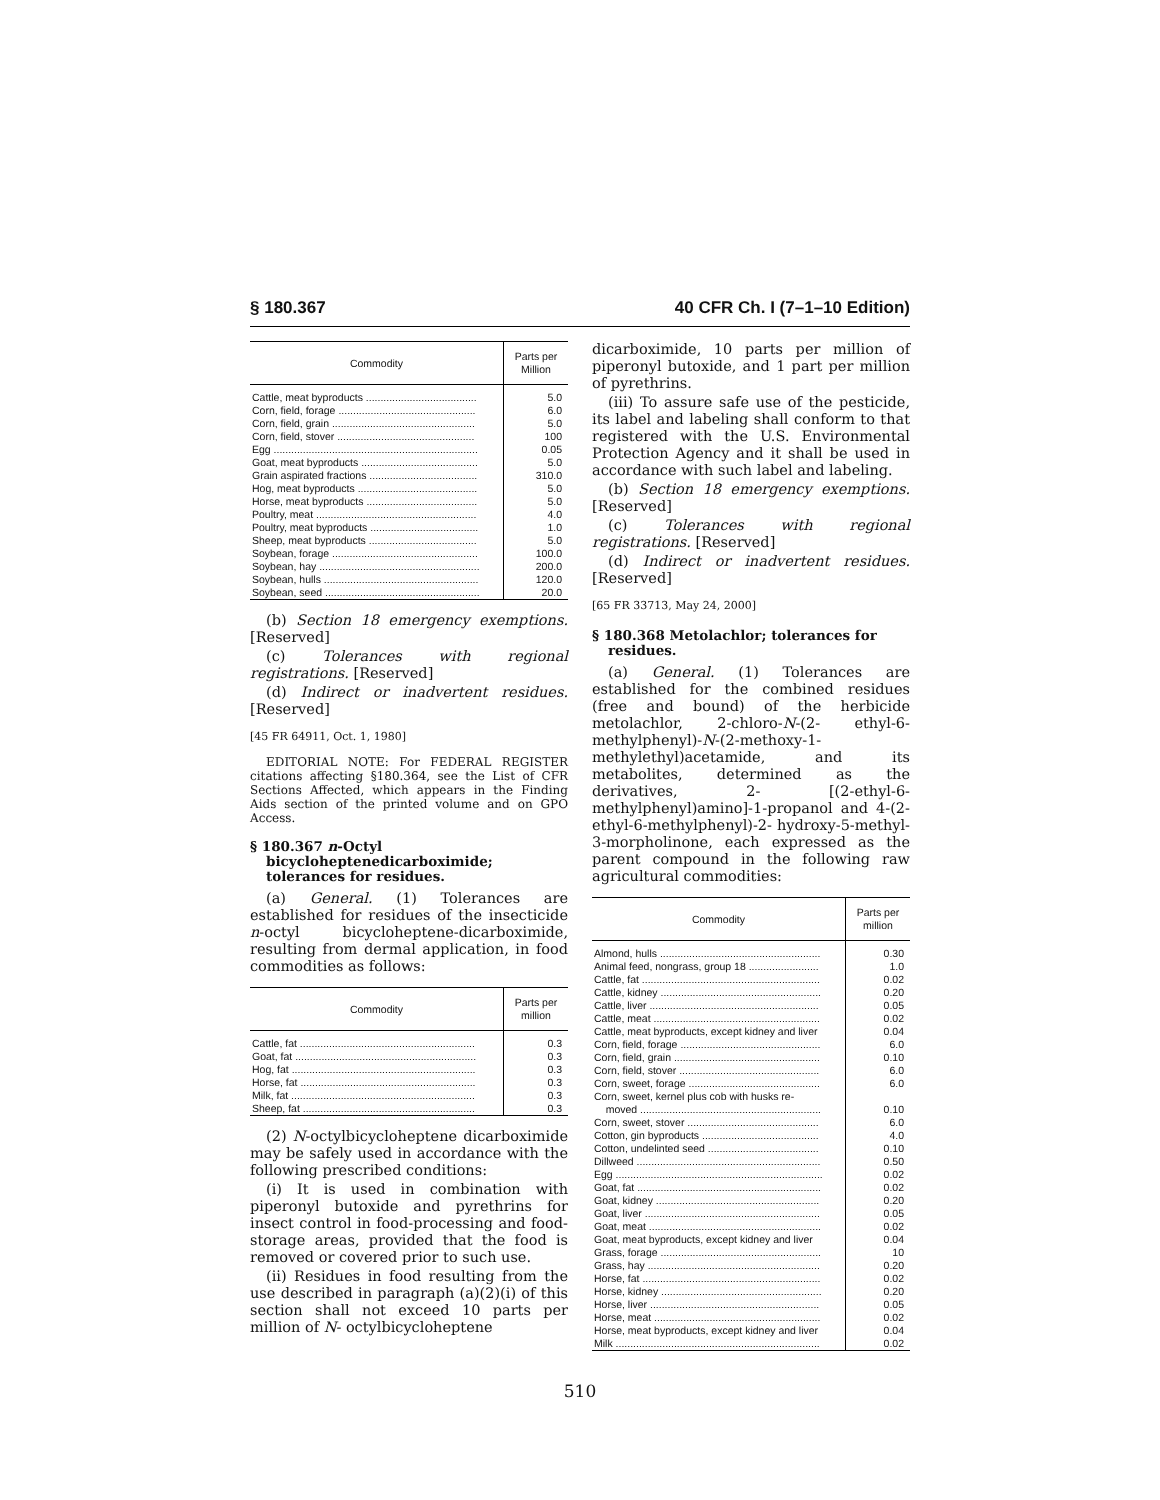§ 180.367 40 CFR Ch. I (7–1–10 Edition)
| Commodity | Parts per Million |
| --- | --- |
| Cattle, meat byproducts ...................................... | 5.0 |
| Corn, field, forage ............................................... | 6.0 |
| Corn, field, grain ................................................. | 5.0 |
| Corn, field, stover ............................................... | 100 |
| Egg ...................................................................... | 0.05 |
| Goat, meat byproducts ........................................ | 5.0 |
| Grain aspirated fractions ..................................... | 310.0 |
| Hog, meat byproducts ......................................... | 5.0 |
| Horse, meat byproducts ...................................... | 5.0 |
| Poultry, meat ....................................................... | 4.0 |
| Poultry, meat byproducts ..................................... | 1.0 |
| Sheep, meat byproducts ..................................... | 5.0 |
| Soybean, forage .................................................. | 100.0 |
| Soybean, hay ....................................................... | 200.0 |
| Soybean, hulls ..................................................... | 120.0 |
| Soybean, seed ..................................................... | 20.0 |
(b) Section 18 emergency exemptions. [Reserved]
(c) Tolerances with regional registrations. [Reserved]
(d) Indirect or inadvertent residues. [Reserved]
[45 FR 64911, Oct. 1, 1980]
EDITORIAL NOTE: For FEDERAL REGISTER citations affecting §180.364, see the List of CFR Sections Affected, which appears in the Finding Aids section of the printed volume and on GPO Access.
§ 180.367 n-Octyl bicycloheptenedicarboximide; tolerances for residues.
(a) General. (1) Tolerances are established for residues of the insecticide n-octyl bicycloheptene-dicarboximide, resulting from dermal application, in food commodities as follows:
| Commodity | Parts per million |
| --- | --- |
| Cattle, fat ............................................................ | 0.3 |
| Goat, fat .............................................................. | 0.3 |
| Hog, fat ............................................................... | 0.3 |
| Horse, fat ............................................................ | 0.3 |
| Milk, fat ............................................................... | 0.3 |
| Sheep, fat ........................................................... | 0.3 |
(2) N-octylbicycloheptene dicarboximide may be safely used in accordance with the following prescribed conditions:
(i) It is used in combination with piperonyl butoxide and pyrethrins for insect control in food-processing and food-storage areas, provided that the food is removed or covered prior to such use.
(ii) Residues in food resulting from the use described in paragraph (a)(2)(i) of this section shall not exceed 10 parts per million of N- octylbicycloheptene
dicarboximide, 10 parts per million of piperonyl butoxide, and 1 part per million of pyrethrins.
(iii) To assure safe use of the pesticide, its label and labeling shall conform to that registered with the U.S. Environmental Protection Agency and it shall be used in accordance with such label and labeling.
(b) Section 18 emergency exemptions. [Reserved]
(c) Tolerances with regional registrations. [Reserved]
(d) Indirect or inadvertent residues. [Reserved]
[65 FR 33713, May 24, 2000]
§ 180.368 Metolachlor; tolerances for residues.
(a) General. (1) Tolerances are established for the combined residues (free and bound) of the herbicide metolachlor, 2-chloro-N-(2- ethyl-6-methylphenyl)-N-(2-methoxy-1-methylethyl)acetamide, and its metabolites, determined as the derivatives, 2- [(2-ethyl-6-methylphenyl)amino]-1-propanol and 4-(2-ethyl-6-methylphenyl)-2- hydroxy-5-methyl-3-morpholinone, each expressed as the parent compound in the following raw agricultural commodities:
| Commodity | Parts per million |
| --- | --- |
| Almond, hulls ....................................................... | 0.30 |
| Animal feed, nongrass, group 18 ........................ | 1.0 |
| Cattle, fat ............................................................. | 0.02 |
| Cattle, kidney ....................................................... | 0.20 |
| Cattle, liver .......................................................... | 0.05 |
| Cattle, meat ......................................................... | 0.02 |
| Cattle, meat byproducts, except kidney and liver | 0.04 |
| Corn, field, forage ................................................ | 6.0 |
| Corn, field, grain .................................................. | 0.10 |
| Corn, field, stover ................................................ | 6.0 |
| Corn, sweet, forage ............................................. | 6.0 |
| Corn, sweet, kernel plus cob with husks re- moved .............................................................. | 0.10 |
| Corn, sweet, stover ............................................. | 6.0 |
| Cotton, gin byproducts ........................................ | 4.0 |
| Cotton, undelinted seed ...................................... | 0.10 |
| Dillweed ............................................................... | 0.50 |
| Egg ....................................................................... | 0.02 |
| Goat, fat ............................................................... | 0.02 |
| Goat, kidney ........................................................ | 0.20 |
| Goat, liver ............................................................ | 0.05 |
| Goat, meat ........................................................... | 0.02 |
| Goat, meat byproducts, except kidney and liver | 0.04 |
| Grass, forage ....................................................... | 10 |
| Grass, hay ........................................................... | 0.20 |
| Horse, fat ............................................................. | 0.02 |
| Horse, kidney ....................................................... | 0.20 |
| Horse, liver .......................................................... | 0.05 |
| Horse, meat ......................................................... | 0.02 |
| Horse, meat byproducts, except kidney and liver | 0.04 |
| Milk ...................................................................... | 0.02 |
510